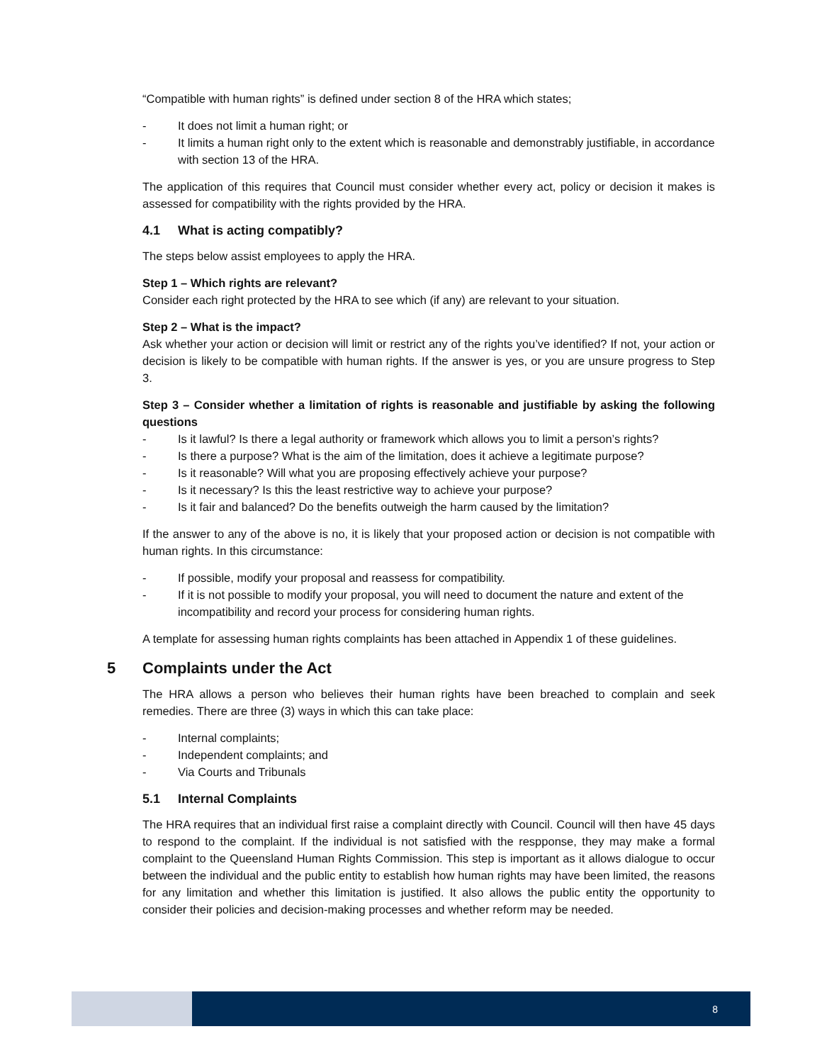“Compatible with human rights” is defined under section 8 of the HRA which states;
- It does not limit a human right; or
- It limits a human right only to the extent which is reasonable and demonstrably justifiable, in accordance with section 13 of the HRA.
The application of this requires that Council must consider whether every act, policy or decision it makes is assessed for compatibility with the rights provided by the HRA.
4.1 What is acting compatibly?
The steps below assist employees to apply the HRA.
Step 1 – Which rights are relevant?
Consider each right protected by the HRA to see which (if any) are relevant to your situation.
Step 2 – What is the impact?
Ask whether your action or decision will limit or restrict any of the rights you’ve identified? If not, your action or decision is likely to be compatible with human rights. If the answer is yes, or you are unsure progress to Step 3.
Step 3 – Consider whether a limitation of rights is reasonable and justifiable by asking the following questions
- Is it lawful? Is there a legal authority or framework which allows you to limit a person’s rights?
- Is there a purpose? What is the aim of the limitation, does it achieve a legitimate purpose?
- Is it reasonable? Will what you are proposing effectively achieve your purpose?
- Is it necessary? Is this the least restrictive way to achieve your purpose?
- Is it fair and balanced? Do the benefits outweigh the harm caused by the limitation?
If the answer to any of the above is no, it is likely that your proposed action or decision is not compatible with human rights. In this circumstance:
- If possible, modify your proposal and reassess for compatibility.
- If it is not possible to modify your proposal, you will need to document the nature and extent of the incompatibility and record your process for considering human rights.
A template for assessing human rights complaints has been attached in Appendix 1 of these guidelines.
5 Complaints under the Act
The HRA allows a person who believes their human rights have been breached to complain and seek remedies. There are three (3) ways in which this can take place:
- Internal complaints;
- Independent complaints; and
- Via Courts and Tribunals
5.1 Internal Complaints
The HRA requires that an individual first raise a complaint directly with Council. Council will then have 45 days to respond to the complaint. If the individual is not satisfied with the respponse, they may make a formal complaint to the Queensland Human Rights Commission. This step is important as it allows dialogue to occur between the individual and the public entity to establish how human rights may have been limited, the reasons for any limitation and whether this limitation is justified. It also allows the public entity the opportunity to consider their policies and decision-making processes and whether reform may be needed.
8